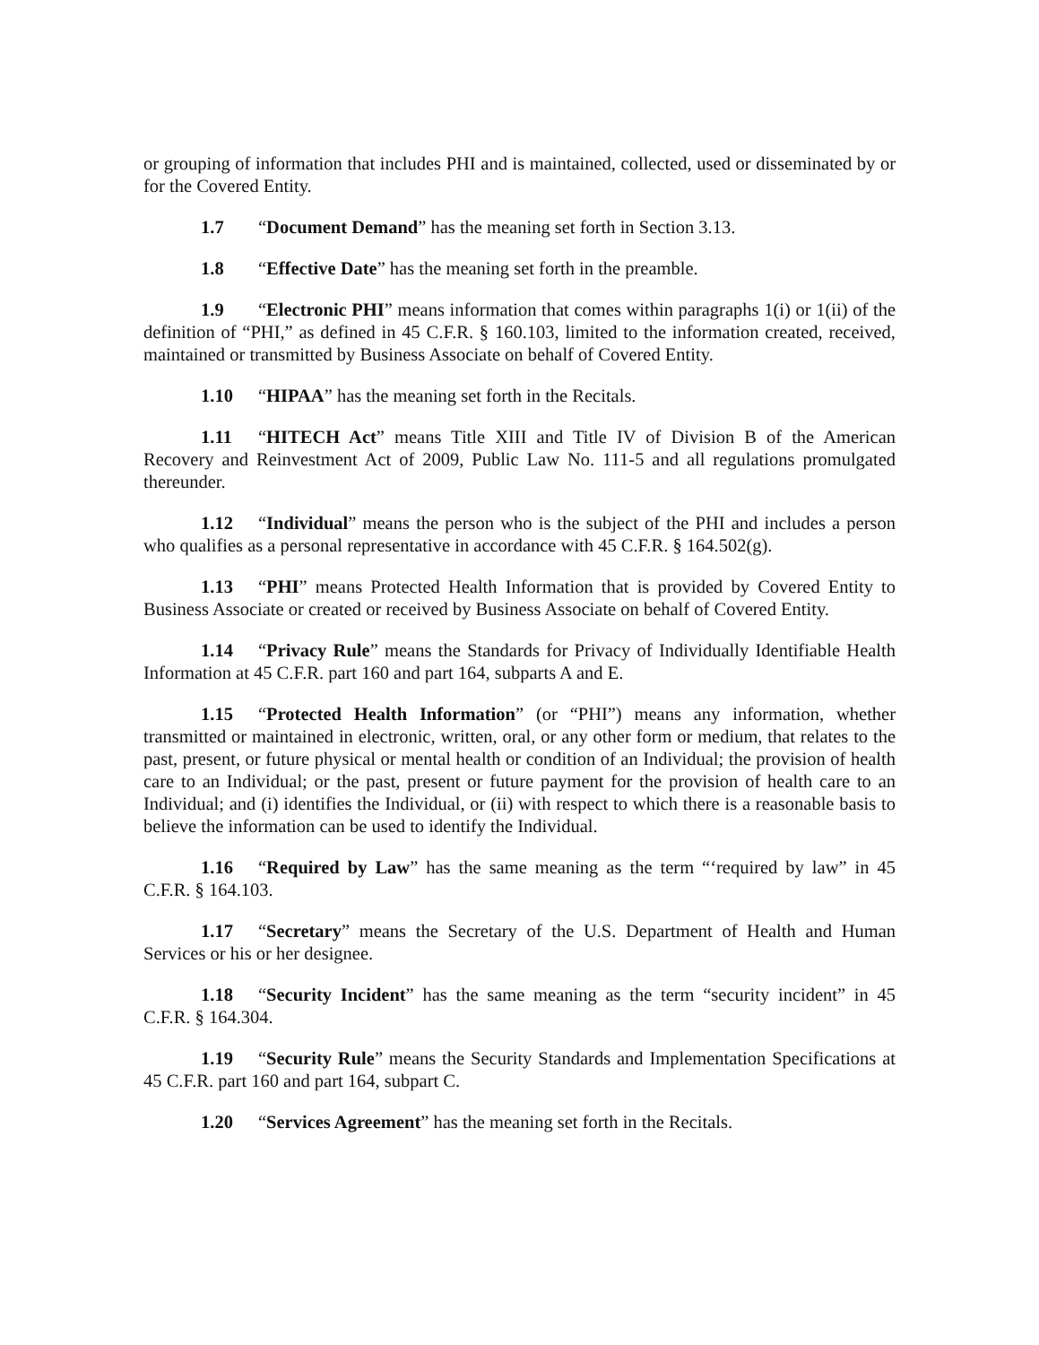or grouping of information that includes PHI and is maintained, collected, used or disseminated by or for the Covered Entity.
1.7 “Document Demand” has the meaning set forth in Section 3.13.
1.8 “Effective Date” has the meaning set forth in the preamble.
1.9 “Electronic PHI” means information that comes within paragraphs 1(i) or 1(ii) of the definition of “PHI,” as defined in 45 C.F.R. § 160.103, limited to the information created, received, maintained or transmitted by Business Associate on behalf of Covered Entity.
1.10 “HIPAA” has the meaning set forth in the Recitals.
1.11 “HITECH Act” means Title XIII and Title IV of Division B of the American Recovery and Reinvestment Act of 2009, Public Law No. 111-5 and all regulations promulgated thereunder.
1.12 “Individual” means the person who is the subject of the PHI and includes a person who qualifies as a personal representative in accordance with 45 C.F.R. § 164.502(g).
1.13 “PHI” means Protected Health Information that is provided by Covered Entity to Business Associate or created or received by Business Associate on behalf of Covered Entity.
1.14 “Privacy Rule” means the Standards for Privacy of Individually Identifiable Health Information at 45 C.F.R. part 160 and part 164, subparts A and E.
1.15 “Protected Health Information” (or “PHI”) means any information, whether transmitted or maintained in electronic, written, oral, or any other form or medium, that relates to the past, present, or future physical or mental health or condition of an Individual; the provision of health care to an Individual; or the past, present or future payment for the provision of health care to an Individual; and (i) identifies the Individual, or (ii) with respect to which there is a reasonable basis to believe the information can be used to identify the Individual.
1.16 “Required by Law” has the same meaning as the term “‘required by law” in 45 C.F.R. § 164.103.
1.17 “Secretary” means the Secretary of the U.S. Department of Health and Human Services or his or her designee.
1.18 “Security Incident” has the same meaning as the term “security incident” in 45 C.F.R. § 164.304.
1.19 “Security Rule” means the Security Standards and Implementation Specifications at 45 C.F.R. part 160 and part 164, subpart C.
1.20 “Services Agreement” has the meaning set forth in the Recitals.